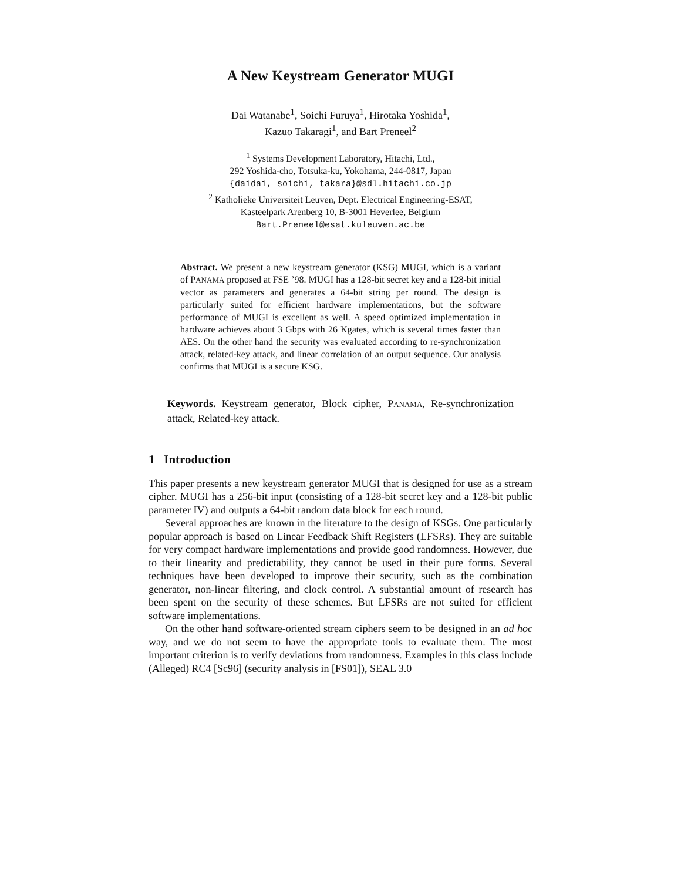A New Keystream Generator MUGI
Dai Watanabe<sup>1</sup>, Soichi Furuya<sup>1</sup>, Hirotaka Yoshida<sup>1</sup>,
Kazuo Takaragi<sup>1</sup>, and Bart Preneel<sup>2</sup>
<sup>1</sup> Systems Development Laboratory, Hitachi, Ltd.,
292 Yoshida-cho, Totsuka-ku, Yokohama, 244-0817, Japan
{daidai, soichi, takara}@sdl.hitachi.co.jp
<sup>2</sup> Katholieke Universiteit Leuven, Dept. Electrical Engineering-ESAT,
Kasteelpark Arenberg 10, B-3001 Heverlee, Belgium
Bart.Preneel@esat.kuleuven.ac.be
Abstract. We present a new keystream generator (KSG) MUGI, which is a variant of PANAMA proposed at FSE ’98. MUGI has a 128-bit secret key and a 128-bit initial vector as parameters and generates a 64-bit string per round. The design is particularly suited for efficient hardware implementations, but the software performance of MUGI is excellent as well. A speed optimized implementation in hardware achieves about 3 Gbps with 26 Kgates, which is several times faster than AES. On the other hand the security was evaluated according to re-synchronization attack, related-key attack, and linear correlation of an output sequence. Our analysis confirms that MUGI is a secure KSG.
Keywords. Keystream generator, Block cipher, PANAMA, Re-synchronization attack, Related-key attack.
1 Introduction
This paper presents a new keystream generator MUGI that is designed for use as a stream cipher. MUGI has a 256-bit input (consisting of a 128-bit secret key and a 128-bit public parameter IV) and outputs a 64-bit random data block for each round.
Several approaches are known in the literature to the design of KSGs. One particularly popular approach is based on Linear Feedback Shift Registers (LFSRs). They are suitable for very compact hardware implementations and provide good randomness. However, due to their linearity and predictability, they cannot be used in their pure forms. Several techniques have been developed to improve their security, such as the combination generator, non-linear filtering, and clock control. A substantial amount of research has been spent on the security of these schemes. But LFSRs are not suited for efficient software implementations.
On the other hand software-oriented stream ciphers seem to be designed in an ad hoc way, and we do not seem to have the appropriate tools to evaluate them. The most important criterion is to verify deviations from randomness. Examples in this class include (Alleged) RC4 [Sc96] (security analysis in [FS01]), SEAL 3.0